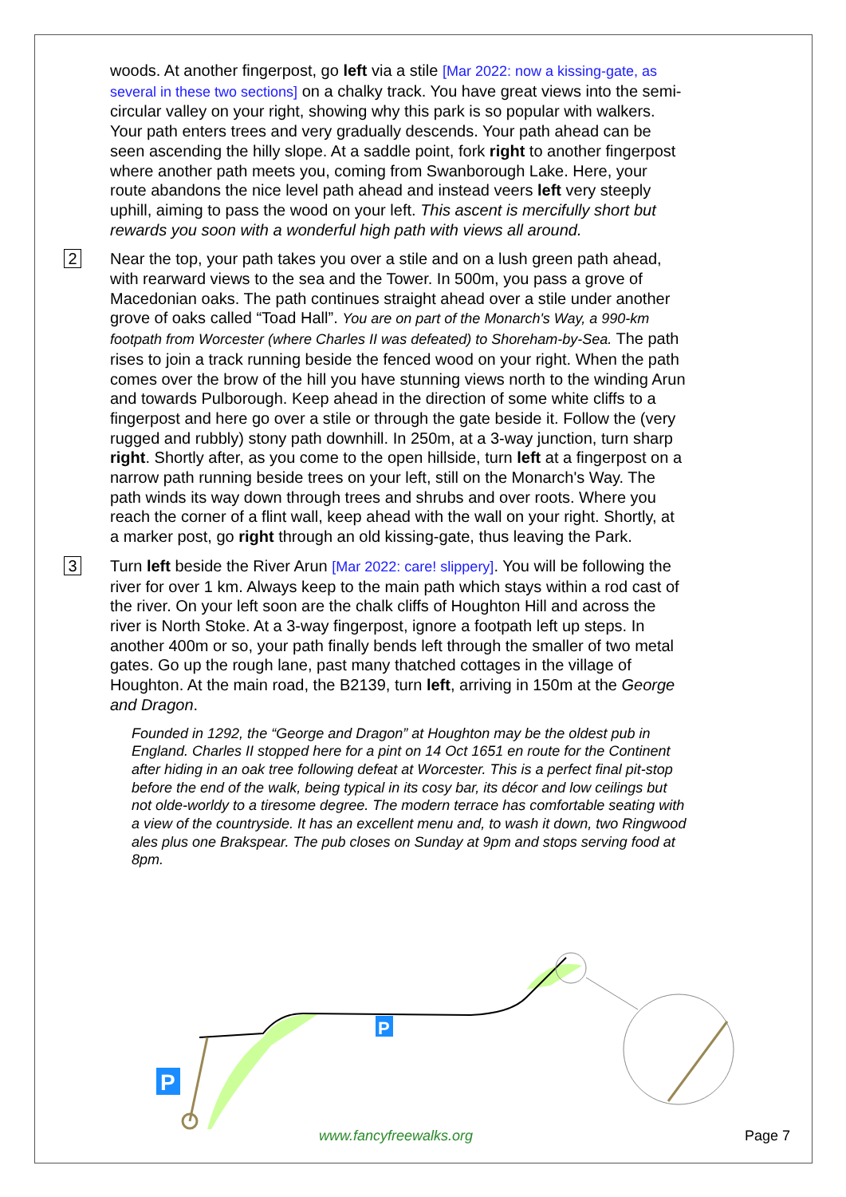woods. At another fingerpost, go left via a stile [Mar 2022: now a kissing-gate, as several in these two sections] on a chalky track. You have great views into the semi-circular valley on your right, showing why this park is so popular with walkers. Your path enters trees and very gradually descends. Your path ahead can be seen ascending the hilly slope. At a saddle point, fork right to another fingerpost where another path meets you, coming from Swanborough Lake. Here, your route abandons the nice level path ahead and instead veers left very steeply uphill, aiming to pass the wood on your left. This ascent is mercifully short but rewards you soon with a wonderful high path with views all around.
2
Near the top, your path takes you over a stile and on a lush green path ahead, with rearward views to the sea and the Tower. In 500m, you pass a grove of Macedonian oaks. The path continues straight ahead over a stile under another grove of oaks called “Toad Hall”. You are on part of the Monarch's Way, a 990-km footpath from Worcester (where Charles II was defeated) to Shoreham-by-Sea. The path rises to join a track running beside the fenced wood on your right. When the path comes over the brow of the hill you have stunning views north to the winding Arun and towards Pulborough. Keep ahead in the direction of some white cliffs to a fingerpost and here go over a stile or through the gate beside it. Follow the (very rugged and rubbly) stony path downhill. In 250m, at a 3-way junction, turn sharp right. Shortly after, as you come to the open hillside, turn left at a fingerpost on a narrow path running beside trees on your left, still on the Monarch's Way. The path winds its way down through trees and shrubs and over roots. Where you reach the corner of a flint wall, keep ahead with the wall on your right. Shortly, at a marker post, go right through an old kissing-gate, thus leaving the Park.
3
Turn left beside the River Arun [Mar 2022: care! slippery]. You will be following the river for over 1 km. Always keep to the main path which stays within a rod cast of the river. On your left soon are the chalk cliffs of Houghton Hill and across the river is North Stoke. At a 3-way fingerpost, ignore a footpath left up steps. In another 400m or so, your path finally bends left through the smaller of two metal gates. Go up the rough lane, past many thatched cottages in the village of Houghton. At the main road, the B2139, turn left, arriving in 150m at the George and Dragon.
Founded in 1292, the “George and Dragon” at Houghton may be the oldest pub in England. Charles II stopped here for a pint on 14 Oct 1651 en route for the Continent after hiding in an oak tree following defeat at Worcester. This is a perfect final pit-stop before the end of the walk, being typical in its cosy bar, its décor and low ceilings but not olde-worldy to a tiresome degree. The modern terrace has comfortable seating with a view of the countryside. It has an excellent menu and, to wash it down, two Ringwood ales plus one Brakspear. The pub closes on Sunday at 9pm and stops serving food at 8pm.
P
P
www.fancyfreewalks.org Page 7